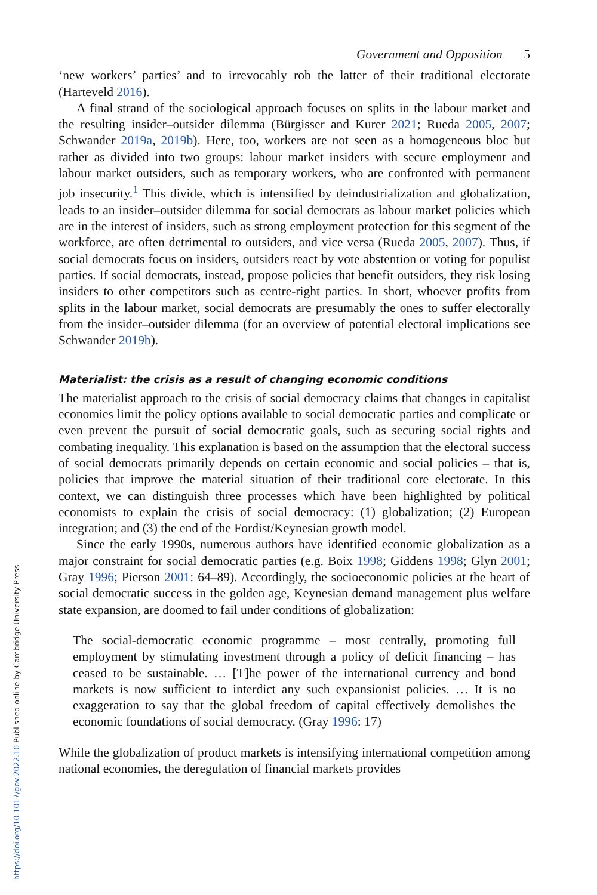Government and Opposition 5
‘new workers’ parties’ and to irrevocably rob the latter of their traditional electorate (Harteveld 2016).
A final strand of the sociological approach focuses on splits in the labour market and the resulting insider–outsider dilemma (Bürgisser and Kurer 2021; Rueda 2005, 2007; Schwander 2019a, 2019b). Here, too, workers are not seen as a homogeneous bloc but rather as divided into two groups: labour market insiders with secure employment and labour market outsiders, such as temporary workers, who are confronted with permanent job insecurity.<sup>1</sup> This divide, which is intensified by deindustrialization and globalization, leads to an insider–outsider dilemma for social democrats as labour market policies which are in the interest of insiders, such as strong employment protection for this segment of the workforce, are often detrimental to outsiders, and vice versa (Rueda 2005, 2007). Thus, if social democrats focus on insiders, outsiders react by vote abstention or voting for populist parties. If social democrats, instead, propose policies that benefit outsiders, they risk losing insiders to other competitors such as centre-right parties. In short, whoever profits from splits in the labour market, social democrats are presumably the ones to suffer electorally from the insider–outsider dilemma (for an overview of potential electoral implications see Schwander 2019b).
Materialist: the crisis as a result of changing economic conditions
The materialist approach to the crisis of social democracy claims that changes in capitalist economies limit the policy options available to social democratic parties and complicate or even prevent the pursuit of social democratic goals, such as securing social rights and combating inequality. This explanation is based on the assumption that the electoral success of social democrats primarily depends on certain economic and social policies – that is, policies that improve the material situation of their traditional core electorate. In this context, we can distinguish three processes which have been highlighted by political economists to explain the crisis of social democracy: (1) globalization; (2) European integration; and (3) the end of the Fordist/Keynesian growth model.
Since the early 1990s, numerous authors have identified economic globalization as a major constraint for social democratic parties (e.g. Boix 1998; Giddens 1998; Glyn 2001; Gray 1996; Pierson 2001: 64–89). Accordingly, the socioeconomic policies at the heart of social democratic success in the golden age, Keynesian demand management plus welfare state expansion, are doomed to fail under conditions of globalization:
The social-democratic economic programme – most centrally, promoting full employment by stimulating investment through a policy of deficit financing – has ceased to be sustainable. … [T]he power of the international currency and bond markets is now sufficient to interdict any such expansionist policies. … It is no exaggeration to say that the global freedom of capital effectively demolishes the economic foundations of social democracy. (Gray 1996: 17)
While the globalization of product markets is intensifying international competition among national economies, the deregulation of financial markets provides
https://doi.org/10.1017/gov.2022.10 Published online by Cambridge University Press